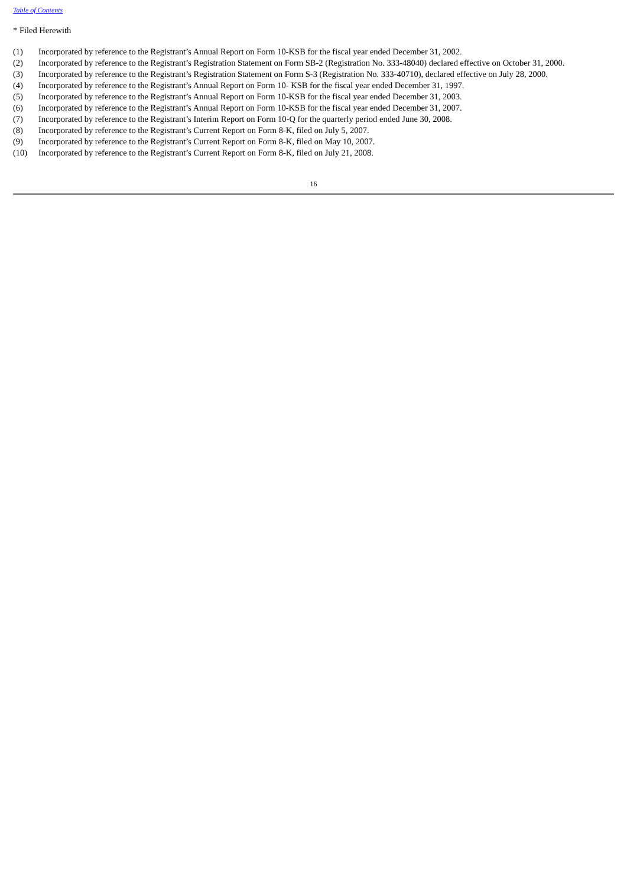Table of Contents
* Filed Herewith
| (1) | Incorporated by reference to the Registrant’s Annual Report on Form 10-KSB for the fiscal year ended December 31, 2002. |
| (2) | Incorporated by reference to the Registrant’s Registration Statement on Form SB-2 (Registration No. 333-48040) declared effective on October 31, 2000. |
| (3) | Incorporated by reference to the Registrant’s Registration Statement on Form S-3 (Registration No. 333-40710), declared effective on July 28, 2000. |
| (4) | Incorporated by reference to the Registrant’s Annual Report on Form 10- KSB for the fiscal year ended December 31, 1997. |
| (5) | Incorporated by reference to the Registrant’s Annual Report on Form 10-KSB for the fiscal year ended December 31, 2003. |
| (6) | Incorporated by reference to the Registrant’s Annual Report on Form 10-KSB for the fiscal year ended December 31, 2007. |
| (7) | Incorporated by reference to the Registrant’s Interim Report on Form 10-Q for the quarterly period ended June 30, 2008. |
| (8) | Incorporated by reference to the Registrant’s Current Report on Form 8-K, filed on July 5, 2007. |
| (9) | Incorporated by reference to the Registrant’s Current Report on Form 8-K, filed on May 10, 2007. |
| (10) | Incorporated by reference to the Registrant’s Current Report on Form 8-K, filed on July 21, 2008. |
16